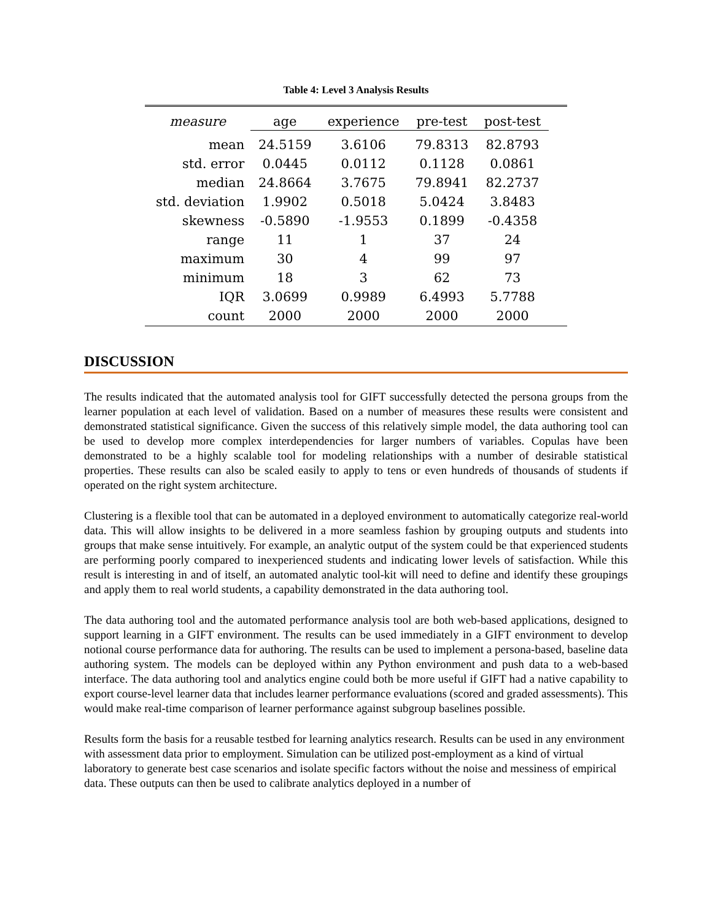Table 4: Level 3 Analysis Results
| measure | age | experience | pre-test | post-test | |
| --- | --- | --- | --- | --- | --- |
| mean | 24.5159 | 3.6106 | 79.8313 | 82.8793 | |
| std. error | 0.0445 | 0.0112 | 0.1128 | 0.0861 | |
| median | 24.8664 | 3.7675 | 79.8941 | 82.2737 | |
| std. deviation | 1.9902 | 0.5018 | 5.0424 | 3.8483 | |
| skewness | -0.5890 | -1.9553 | 0.1899 | -0.4358 | |
| range | 11 | 1 | 37 | 24 | |
| maximum | 30 | 4 | 99 | 97 | |
| minimum | 18 | 3 | 62 | 73 | |
| IQR | 3.0699 | 0.9989 | 6.4993 | 5.7788 | |
| count | 2000 | 2000 | 2000 | 2000 | |
DISCUSSION
The results indicated that the automated analysis tool for GIFT successfully detected the persona groups from the learner population at each level of validation. Based on a number of measures these results were consistent and demonstrated statistical significance. Given the success of this relatively simple model, the data authoring tool can be used to develop more complex interdependencies for larger numbers of variables. Copulas have been demonstrated to be a highly scalable tool for modeling relationships with a number of desirable statistical properties. These results can also be scaled easily to apply to tens or even hundreds of thousands of students if operated on the right system architecture.
Clustering is a flexible tool that can be automated in a deployed environment to automatically categorize real-world data. This will allow insights to be delivered in a more seamless fashion by grouping outputs and students into groups that make sense intuitively. For example, an analytic output of the system could be that experienced students are performing poorly compared to inexperienced students and indicating lower levels of satisfaction. While this result is interesting in and of itself, an automated analytic tool-kit will need to define and identify these groupings and apply them to real world students, a capability demonstrated in the data authoring tool.
The data authoring tool and the automated performance analysis tool are both web-based applications, designed to support learning in a GIFT environment. The results can be used immediately in a GIFT environment to develop notional course performance data for authoring. The results can be used to implement a persona-based, baseline data authoring system. The models can be deployed within any Python environment and push data to a web-based interface. The data authoring tool and analytics engine could both be more useful if GIFT had a native capability to export course-level learner data that includes learner performance evaluations (scored and graded assessments). This would make real-time comparison of learner performance against subgroup baselines possible.
Results form the basis for a reusable testbed for learning analytics research. Results can be used in any environment with assessment data prior to employment. Simulation can be utilized post-employment as a kind of virtual laboratory to generate best case scenarios and isolate specific factors without the noise and messiness of empirical data. These outputs can then be used to calibrate analytics deployed in a number of